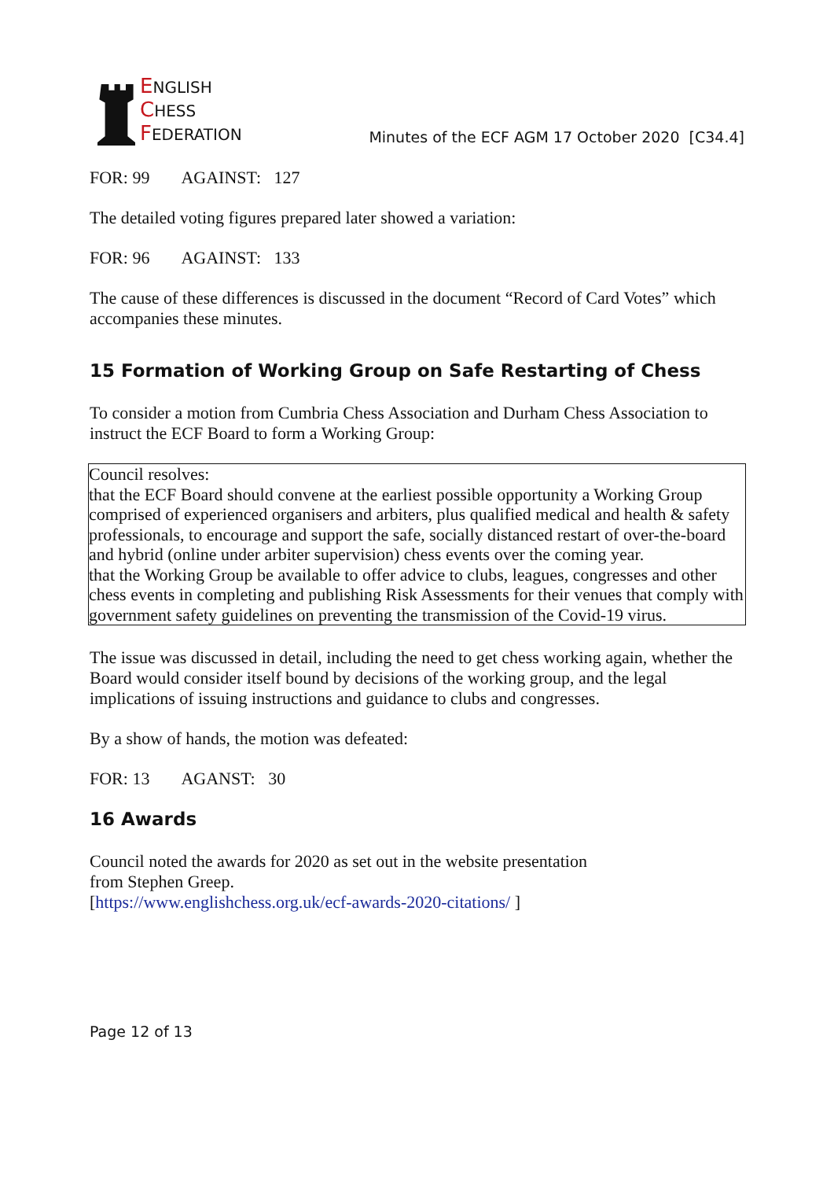ENGLISH
CHESS
FEDERATION
Minutes of the ECF AGM 17 October 2020 [C34.4]
FOR: 99 AGAINST: 127
The detailed voting figures prepared later showed a variation:
FOR: 96 AGAINST: 133
The cause of these differences is discussed in the document “Record of Card Votes” which accompanies these minutes.
15 Formation of Working Group on Safe Restarting of Chess
To consider a motion from Cumbria Chess Association and Durham Chess Association to instruct the ECF Board to form a Working Group:
Council resolves:
that the ECF Board should convene at the earliest possible opportunity a Working Group comprised of experienced organisers and arbiters, plus qualified medical and health & safety professionals, to encourage and support the safe, socially distanced restart of over-the-board and hybrid (online under arbiter supervision) chess events over the coming year.
that the Working Group be available to offer advice to clubs, leagues, congresses and other chess events in completing and publishing Risk Assessments for their venues that comply with government safety guidelines on preventing the transmission of the Covid-19 virus.
The issue was discussed in detail, including the need to get chess working again, whether the Board would consider itself bound by decisions of the working group, and the legal implications of issuing instructions and guidance to clubs and congresses.
By a show of hands, the motion was defeated:
FOR: 13 AGANST: 30
16 Awards
Council noted the awards for 2020 as set out in the website presentation
from Stephen Greep.
[https://www.englishchess.org.uk/ecf-awards-2020-citations/ ]
Page 12 of 13